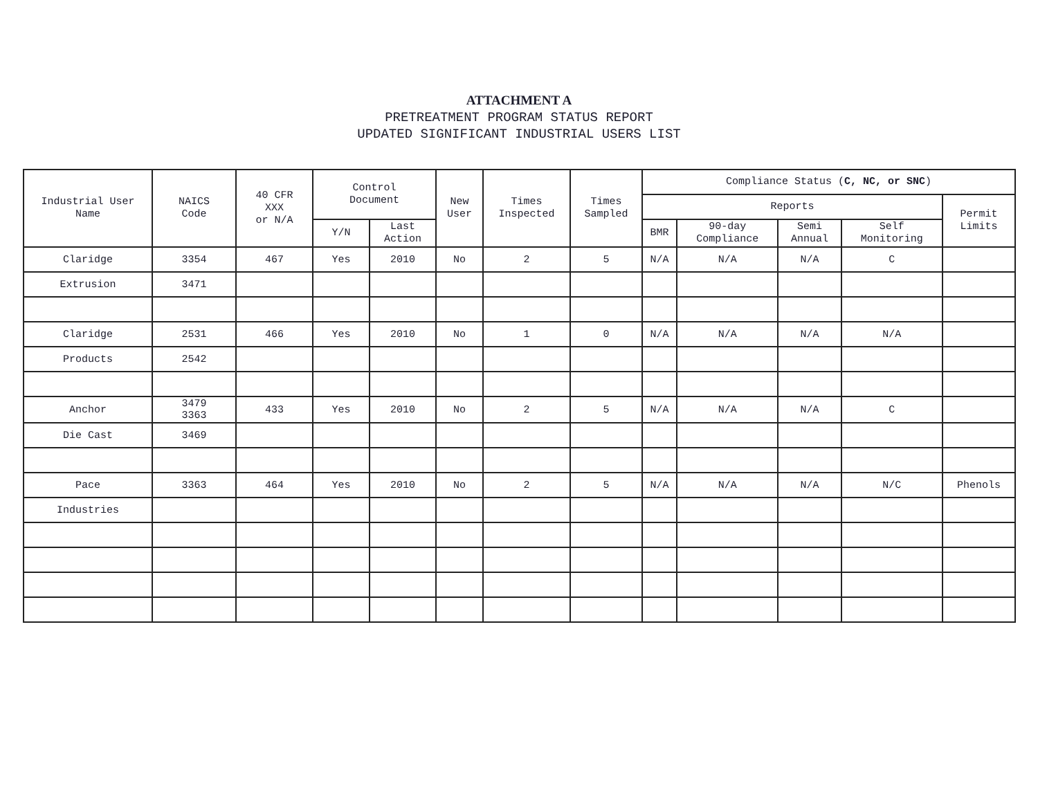ATTACHMENT A
PRETREATMENT PROGRAM STATUS REPORT
UPDATED SIGNIFICANT INDUSTRIAL USERS LIST
| Industrial User Name | NAICS Code | 40 CFR XXX or N/A | Control Document | | New User | Times Inspected | Times Sampled | Compliance Status ( C, NC, or SNC ) | | | | |
| --- | --- | --- | --- | --- | --- | --- | --- | --- | --- | --- | --- | --- |
| | | | | | | | | Reports | | | | Permit Limits |
| | | | Y/N | Last Action | | | | BMR | 90-day Compliance | Semi Annual | Self Monitoring | |
| Claridge | 3354 | 467 | Yes | 2010 | No | 2 | 5 | N/A | N/A | N/A | C | |
| Extrusion | 3471 | | | | | | | | | | | |
| Claridge | 2531 | 466 | Yes | 2010 | No | 1 | 0 | N/A | N/A | N/A | N/A | |
| Products | 2542 | | | | | | | | | | | |
| Anchor | 3479 3363 | 433 | Yes | 2010 | No | 2 | 5 | N/A | N/A | N/A | C | |
| Die Cast | 3469 | | | | | | | | | | | |
| Pace | 3363 | 464 | Yes | 2010 | No | 2 | 5 | N/A | N/A | N/A | N/C | Phenols |
| Industries | | | | | | | | | | | | |